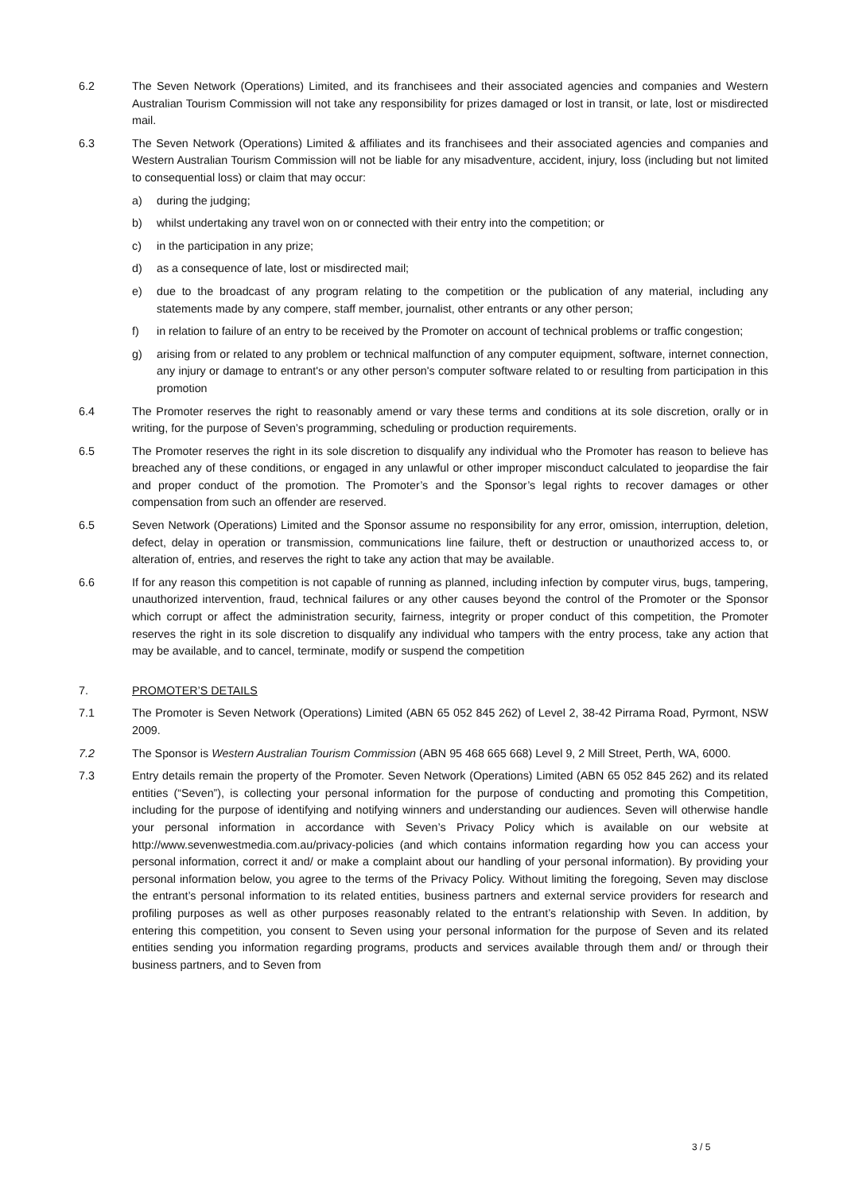6.2 The Seven Network (Operations) Limited, and its franchisees and their associated agencies and companies and Western Australian Tourism Commission will not take any responsibility for prizes damaged or lost in transit, or late, lost or misdirected mail.
6.3 The Seven Network (Operations) Limited & affiliates and its franchisees and their associated agencies and companies and Western Australian Tourism Commission will not be liable for any misadventure, accident, injury, loss (including but not limited to consequential loss) or claim that may occur:
a) during the judging;
b) whilst undertaking any travel won on or connected with their entry into the competition; or
c) in the participation in any prize;
d) as a consequence of late, lost or misdirected mail;
e) due to the broadcast of any program relating to the competition or the publication of any material, including any statements made by any compere, staff member, journalist, other entrants or any other person;
f) in relation to failure of an entry to be received by the Promoter on account of technical problems or traffic congestion;
g) arising from or related to any problem or technical malfunction of any computer equipment, software, internet connection, any injury or damage to entrant's or any other person's computer software related to or resulting from participation in this promotion
6.4 The Promoter reserves the right to reasonably amend or vary these terms and conditions at its sole discretion, orally or in writing, for the purpose of Seven’s programming, scheduling or production requirements.
6.5 The Promoter reserves the right in its sole discretion to disqualify any individual who the Promoter has reason to believe has breached any of these conditions, or engaged in any unlawful or other improper misconduct calculated to jeopardise the fair and proper conduct of the promotion. The Promoter’s and the Sponsor’s legal rights to recover damages or other compensation from such an offender are reserved.
6.5 Seven Network (Operations) Limited and the Sponsor assume no responsibility for any error, omission, interruption, deletion, defect, delay in operation or transmission, communications line failure, theft or destruction or unauthorized access to, or alteration of, entries, and reserves the right to take any action that may be available.
6.6 If for any reason this competition is not capable of running as planned, including infection by computer virus, bugs, tampering, unauthorized intervention, fraud, technical failures or any other causes beyond the control of the Promoter or the Sponsor which corrupt or affect the administration security, fairness, integrity or proper conduct of this competition, the Promoter reserves the right in its sole discretion to disqualify any individual who tampers with the entry process, take any action that may be available, and to cancel, terminate, modify or suspend the competition
7. PROMOTER’S DETAILS
7.1 The Promoter is Seven Network (Operations) Limited (ABN 65 052 845 262) of Level 2, 38-42 Pirrama Road, Pyrmont, NSW 2009.
7.2 The Sponsor is Western Australian Tourism Commission (ABN 95 468 665 668) Level 9, 2 Mill Street, Perth, WA, 6000.
7.3 Entry details remain the property of the Promoter. Seven Network (Operations) Limited (ABN 65 052 845 262) and its related entities (“Seven”), is collecting your personal information for the purpose of conducting and promoting this Competition, including for the purpose of identifying and notifying winners and understanding our audiences. Seven will otherwise handle your personal information in accordance with Seven’s Privacy Policy which is available on our website at http://www.sevenwestmedia.com.au/privacy-policies (and which contains information regarding how you can access your personal information, correct it and/ or make a complaint about our handling of your personal information). By providing your personal information below, you agree to the terms of the Privacy Policy. Without limiting the foregoing, Seven may disclose the entrant’s personal information to its related entities, business partners and external service providers for research and profiling purposes as well as other purposes reasonably related to the entrant’s relationship with Seven. In addition, by entering this competition, you consent to Seven using your personal information for the purpose of Seven and its related entities sending you information regarding programs, products and services available through them and/ or through their business partners, and to Seven from
3 / 5